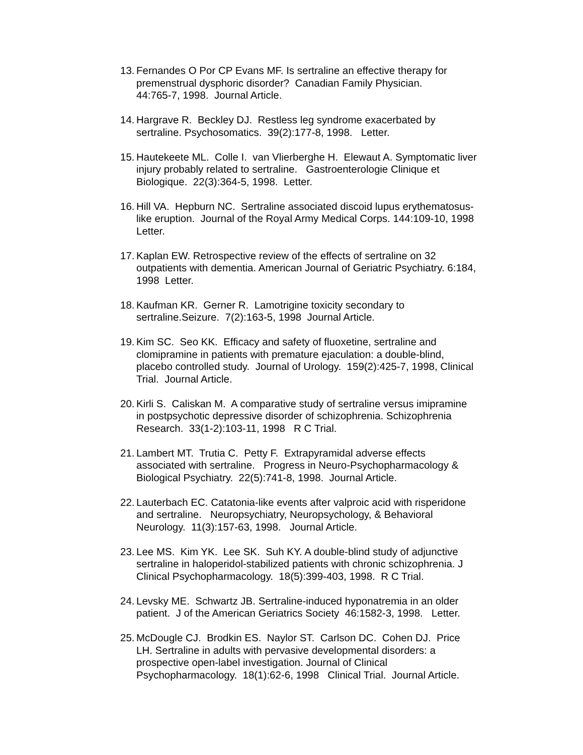13.
Fernandes O Por CP Evans MF. Is sertraline an effective therapy for premenstrual dysphoric disorder? Canadian Family Physician.
44:765-7, 1998. Journal Article.
14.
Hargrave R. Beckley DJ. Restless leg syndrome exacerbated by sertraline. Psychosomatics. 39(2):177-8, 1998. Letter.
15.
Hautekeete ML. Colle I. van Vlierberghe H. Elewaut A. Symptomatic liver injury probably related to sertraline. Gastroenterologie Clinique et Biologique. 22(3):364-5, 1998. Letter.
16.
Hill VA. Hepburn NC. Sertraline associated discoid lupus erythematosus-like eruption. Journal of the Royal Army Medical Corps. 144:109-10, 1998 Letter.
17.
Kaplan EW. Retrospective review of the effects of sertraline on 32 outpatients with dementia. American Journal of Geriatric Psychiatry. 6:184, 1998 Letter.
18.
Kaufman KR. Gerner R. Lamotrigine toxicity secondary to sertraline.Seizure. 7(2):163-5, 1998 Journal Article.
19.
Kim SC. Seo KK. Efficacy and safety of fluoxetine, sertraline and clomipramine in patients with premature ejaculation: a double-blind, placebo controlled study. Journal of Urology. 159(2):425-7, 1998, Clinical Trial. Journal Article.
20.
Kirli S. Caliskan M. A comparative study of sertraline versus imipramine in postpsychotic depressive disorder of schizophrenia. Schizophrenia Research. 33(1-2):103-11, 1998 R C Trial.
21.
Lambert MT. Trutia C. Petty F. Extrapyramidal adverse effects associated with sertraline. Progress in Neuro-Psychopharmacology & Biological Psychiatry. 22(5):741-8, 1998. Journal Article.
22.
Lauterbach EC. Catatonia-like events after valproic acid with risperidone and sertraline. Neuropsychiatry, Neuropsychology, & Behavioral Neurology. 11(3):157-63, 1998. Journal Article.
23.
Lee MS. Kim YK. Lee SK. Suh KY. A double-blind study of adjunctive sertraline in haloperidol-stabilized patients with chronic schizophrenia. J Clinical Psychopharmacology. 18(5):399-403, 1998. R C Trial.
24.
Levsky ME. Schwartz JB. Sertraline-induced hyponatremia in an older patient. J of the American Geriatrics Society 46:1582-3, 1998. Letter.
25.
McDougle CJ. Brodkin ES. Naylor ST. Carlson DC. Cohen DJ. Price LH. Sertraline in adults with pervasive developmental disorders: a prospective open-label investigation. Journal of Clinical Psychopharmacology. 18(1):62-6, 1998 Clinical Trial. Journal Article.